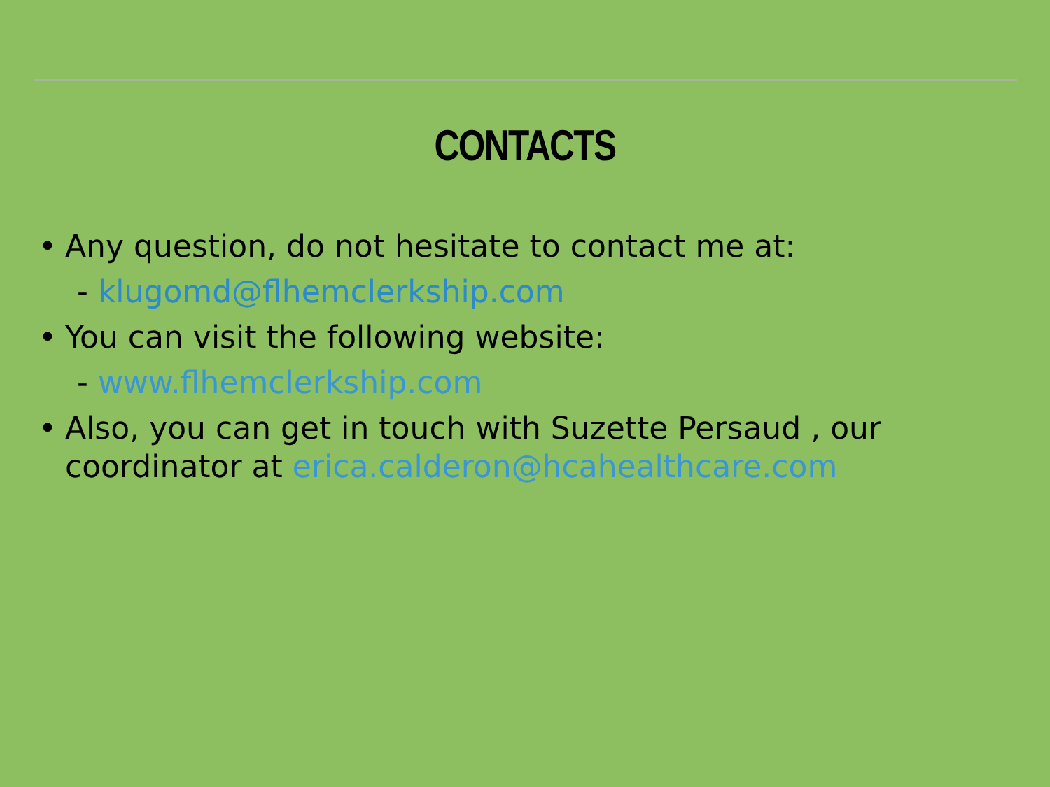CONTACTS
• Any question, do not hesitate to contact me at:
- klugomd@flhemclerkship.com
• You can visit the following website:
- www.flhemclerkship.com
• Also, you can get in touch with Suzette Persaud , our coordinator at erica.calderon@hcahealthcare.com